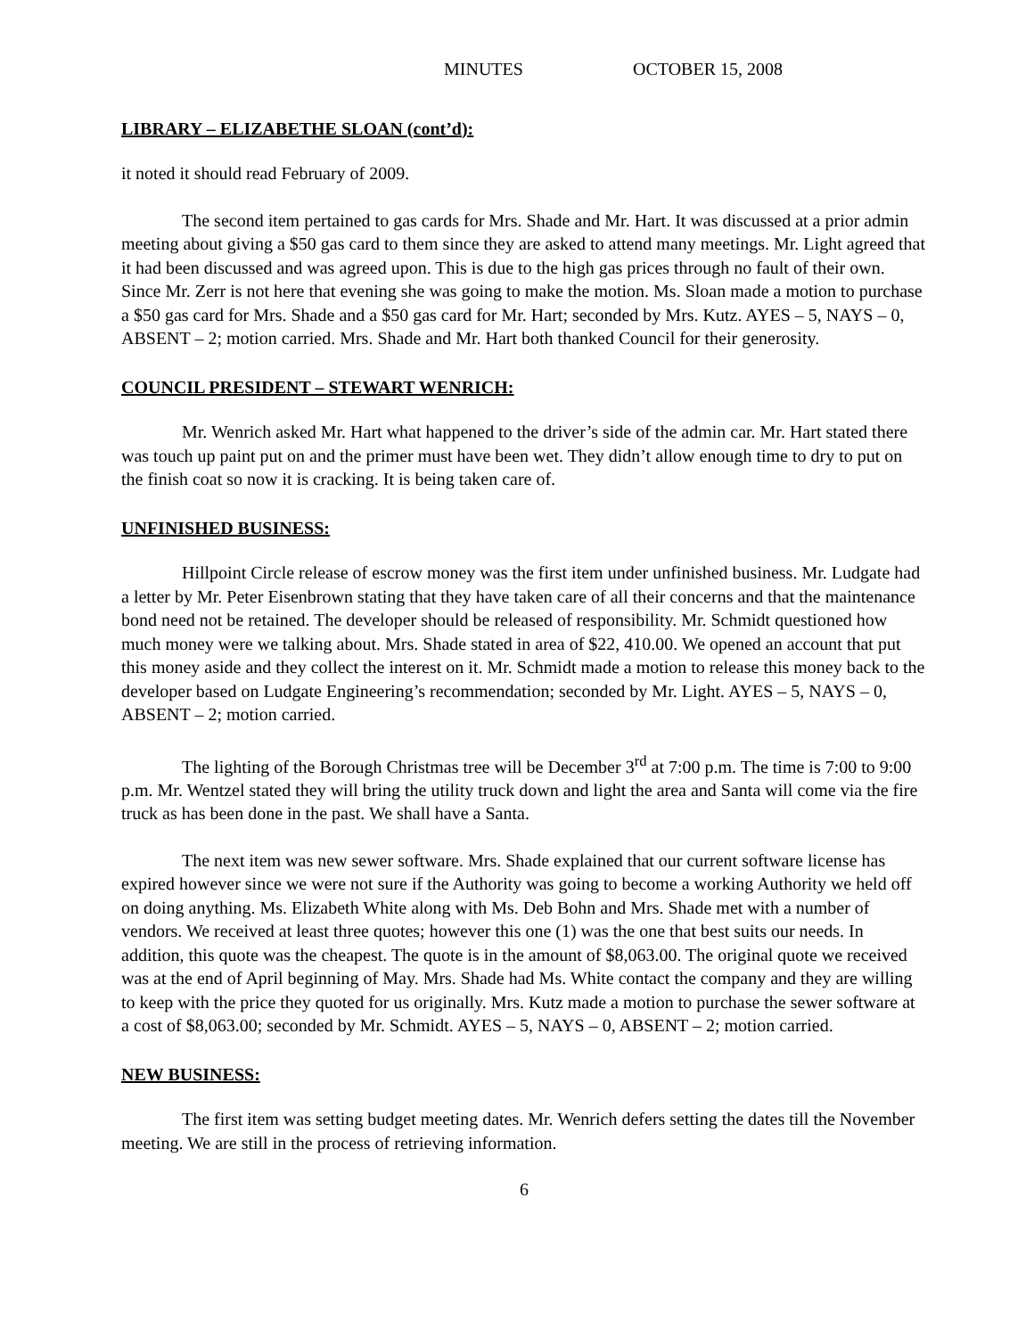MINUTES OCTOBER 15, 2008
LIBRARY – ELIZABETHE SLOAN (cont’d):
it noted it should read February of 2009.
The second item pertained to gas cards for Mrs. Shade and Mr. Hart. It was discussed at a prior admin meeting about giving a $50 gas card to them since they are asked to attend many meetings. Mr. Light agreed that it had been discussed and was agreed upon. This is due to the high gas prices through no fault of their own. Since Mr. Zerr is not here that evening she was going to make the motion. Ms. Sloan made a motion to purchase a $50 gas card for Mrs. Shade and a $50 gas card for Mr. Hart; seconded by Mrs. Kutz. AYES – 5, NAYS – 0, ABSENT – 2; motion carried. Mrs. Shade and Mr. Hart both thanked Council for their generosity.
COUNCIL PRESIDENT – STEWART WENRICH:
Mr. Wenrich asked Mr. Hart what happened to the driver’s side of the admin car. Mr. Hart stated there was touch up paint put on and the primer must have been wet. They didn’t allow enough time to dry to put on the finish coat so now it is cracking. It is being taken care of.
UNFINISHED BUSINESS:
Hillpoint Circle release of escrow money was the first item under unfinished business. Mr. Ludgate had a letter by Mr. Peter Eisenbrown stating that they have taken care of all their concerns and that the maintenance bond need not be retained. The developer should be released of responsibility. Mr. Schmidt questioned how much money were we talking about. Mrs. Shade stated in area of $22, 410.00. We opened an account that put this money aside and they collect the interest on it. Mr. Schmidt made a motion to release this money back to the developer based on Ludgate Engineering’s recommendation; seconded by Mr. Light. AYES – 5, NAYS – 0, ABSENT – 2; motion carried.
The lighting of the Borough Christmas tree will be December 3<sup>rd</sup> at 7:00 p.m. The time is 7:00 to 9:00 p.m. Mr. Wentzel stated they will bring the utility truck down and light the area and Santa will come via the fire truck as has been done in the past. We shall have a Santa.
The next item was new sewer software. Mrs. Shade explained that our current software license has expired however since we were not sure if the Authority was going to become a working Authority we held off on doing anything. Ms. Elizabeth White along with Ms. Deb Bohn and Mrs. Shade met with a number of vendors. We received at least three quotes; however this one (1) was the one that best suits our needs. In addition, this quote was the cheapest. The quote is in the amount of $8,063.00. The original quote we received was at the end of April beginning of May. Mrs. Shade had Ms. White contact the company and they are willing to keep with the price they quoted for us originally. Mrs. Kutz made a motion to purchase the sewer software at a cost of $8,063.00; seconded by Mr. Schmidt. AYES – 5, NAYS – 0, ABSENT – 2; motion carried.
NEW BUSINESS:
The first item was setting budget meeting dates. Mr. Wenrich defers setting the dates till the November meeting. We are still in the process of retrieving information.
6